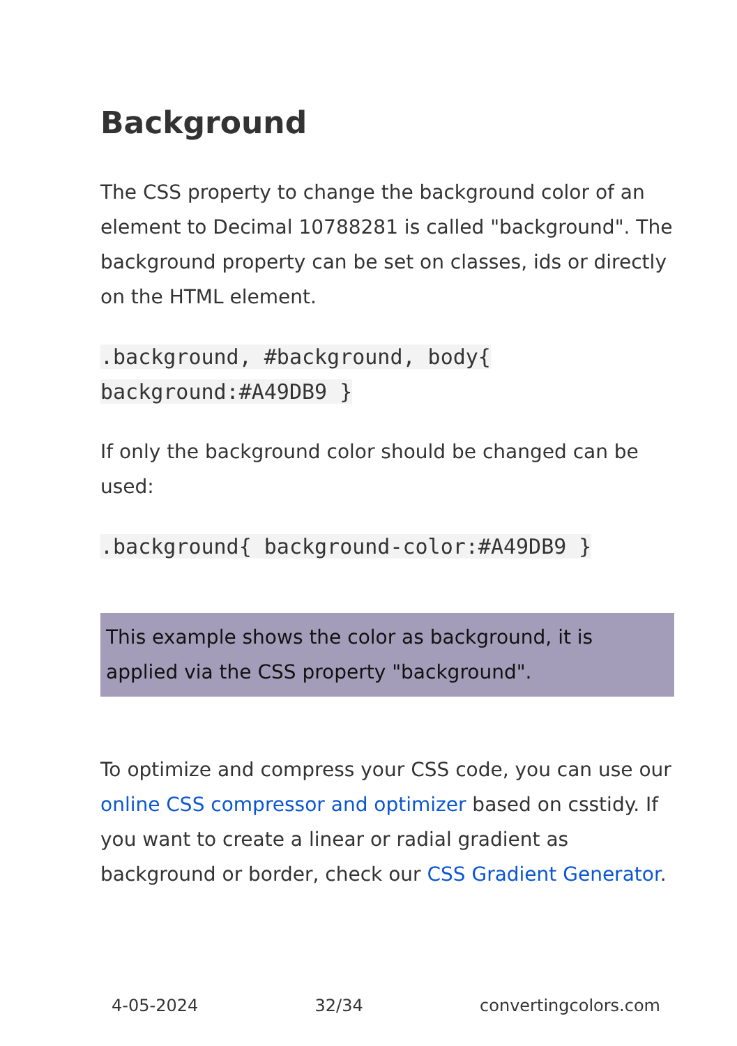Background
The CSS property to change the background color of an element to Decimal 10788281 is called "background". The background property can be set on classes, ids or directly on the HTML element.
.background, #background, body{
background:#A49DB9 }
If only the background color should be changed can be used:
.background{ background-color:#A49DB9 }
This example shows the color as background, it is applied via the CSS property "background".
To optimize and compress your CSS code, you can use our online CSS compressor and optimizer based on csstidy. If you want to create a linear or radial gradient as background or border, check our CSS Gradient Generator.
4-05-2024 32/34 convertingcolors.com